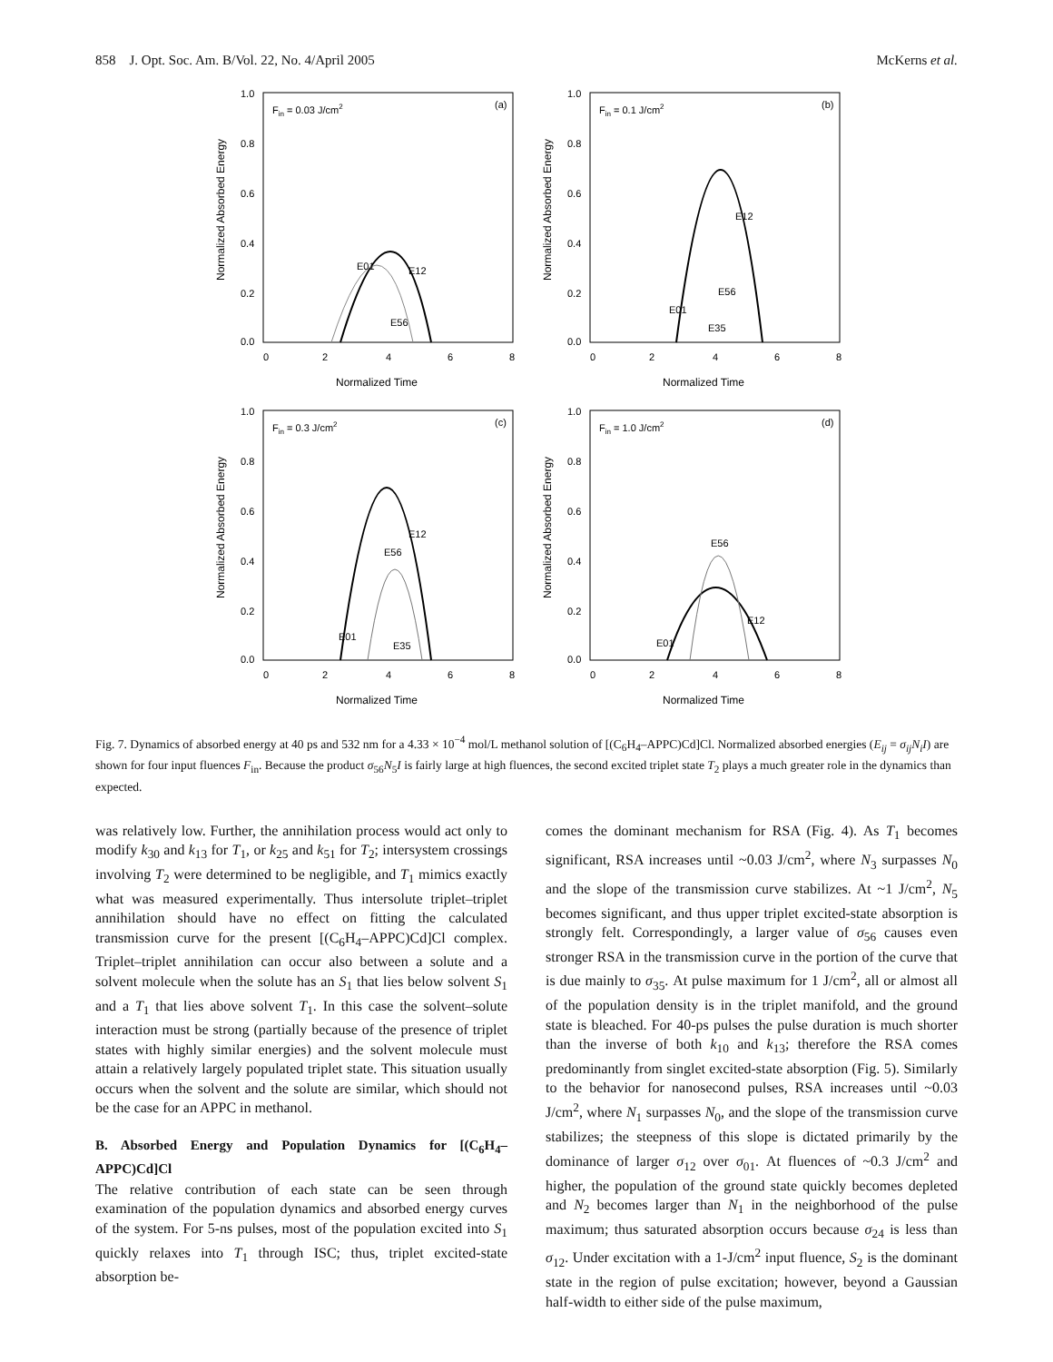858 J. Opt. Soc. Am. B/Vol. 22, No. 4/April 2005 McKerns et al.
Normalized Absorbed Energy
1.0
0.8
0.6
0.4
0.2
0.0
0
2
4
6
8
Normalized Time
Fin = 0.03 J/cm2
(a)
E01
E12
E56
Normalized Absorbed Energy
1.0
0.8
0.6
0.4
0.2
0.0
0
2
4
6
8
Normalized Time
Fin = 0.1 J/cm2
(b)
E12
E56
E01
E35
Normalized Absorbed Energy
1.0
0.8
0.6
0.4
0.2
0.0
0
2
4
6
8
Normalized Time
Fin = 0.3 J/cm2
(c)
E12
E56
E01
E35
Normalized Absorbed Energy
1.0
0.8
0.6
0.4
0.2
0.0
0
2
4
6
8
Normalized Time
Fin = 1.0 J/cm2
(d)
E56
E12
E01
Fig. 7. Dynamics of absorbed energy at 40 ps and 532 nm for a 4.33 × 10<sup>−4</sup> mol/L methanol solution of [(C<sub>6</sub>H<sub>4</sub>–APPC)Cd]Cl. Normalized absorbed energies (E<sub>ij</sub> = σ<sub>ij</sub>N<sub>i</sub>I) are shown for four input fluences F<sub>in</sub>. Because the product σ<sub>56</sub>N<sub>5</sub>I is fairly large at high fluences, the second excited triplet state T<sub>2</sub> plays a much greater role in the dynamics than expected.
was relatively low. Further, the annihilation process would act only to modify k<sub>30</sub> and k<sub>13</sub> for T<sub>1</sub>, or k<sub>25</sub> and k<sub>51</sub> for T<sub>2</sub>; intersystem crossings involving T<sub>2</sub> were determined to be negligible, and T<sub>1</sub> mimics exactly what was measured experimentally. Thus intersolute triplet–triplet annihilation should have no effect on fitting the calculated transmission curve for the present [(C<sub>6</sub>H<sub>4</sub>–APPC)Cd]Cl complex. Triplet–triplet annihilation can occur also between a solute and a solvent molecule when the solute has an S<sub>1</sub> that lies below solvent S<sub>1</sub> and a T<sub>1</sub> that lies above solvent T<sub>1</sub>. In this case the solvent–solute interaction must be strong (partially because of the presence of triplet states with highly similar energies) and the solvent molecule must attain a relatively largely populated triplet state. This situation usually occurs when the solvent and the solute are similar, which should not be the case for an APPC in methanol.
B. Absorbed Energy and Population Dynamics for [(C<sub>6</sub>H<sub>4</sub>–APPC)Cd]Cl
The relative contribution of each state can be seen through examination of the population dynamics and absorbed energy curves of the system. For 5-ns pulses, most of the population excited into S<sub>1</sub> quickly relaxes into T<sub>1</sub> through ISC; thus, triplet excited-state absorption be-
comes the dominant mechanism for RSA (Fig. 4). As T<sub>1</sub> becomes significant, RSA increases until ~0.03 J/cm<sup>2</sup>, where N<sub>3</sub> surpasses N<sub>0</sub> and the slope of the transmission curve stabilizes. At ~1 J/cm<sup>2</sup>, N<sub>5</sub> becomes significant, and thus upper triplet excited-state absorption is strongly felt. Correspondingly, a larger value of σ<sub>56</sub> causes even stronger RSA in the transmission curve in the portion of the curve that is due mainly to σ<sub>35</sub>. At pulse maximum for 1 J/cm<sup>2</sup>, all or almost all of the population density is in the triplet manifold, and the ground state is bleached. For 40-ps pulses the pulse duration is much shorter than the inverse of both k<sub>10</sub> and k<sub>13</sub>; therefore the RSA comes predominantly from singlet excited-state absorption (Fig. 5). Similarly to the behavior for nanosecond pulses, RSA increases until ~0.03 J/cm<sup>2</sup>, where N<sub>1</sub> surpasses N<sub>0</sub>, and the slope of the transmission curve stabilizes; the steepness of this slope is dictated primarily by the dominance of larger σ<sub>12</sub> over σ<sub>01</sub>. At fluences of ~0.3 J/cm<sup>2</sup> and higher, the population of the ground state quickly becomes depleted and N<sub>2</sub> becomes larger than N<sub>1</sub> in the neighborhood of the pulse maximum; thus saturated absorption occurs because σ<sub>24</sub> is less than σ<sub>12</sub>. Under excitation with a 1-J/cm<sup>2</sup> input fluence, S<sub>2</sub> is the dominant state in the region of pulse excitation; however, beyond a Gaussian half-width to either side of the pulse maximum,